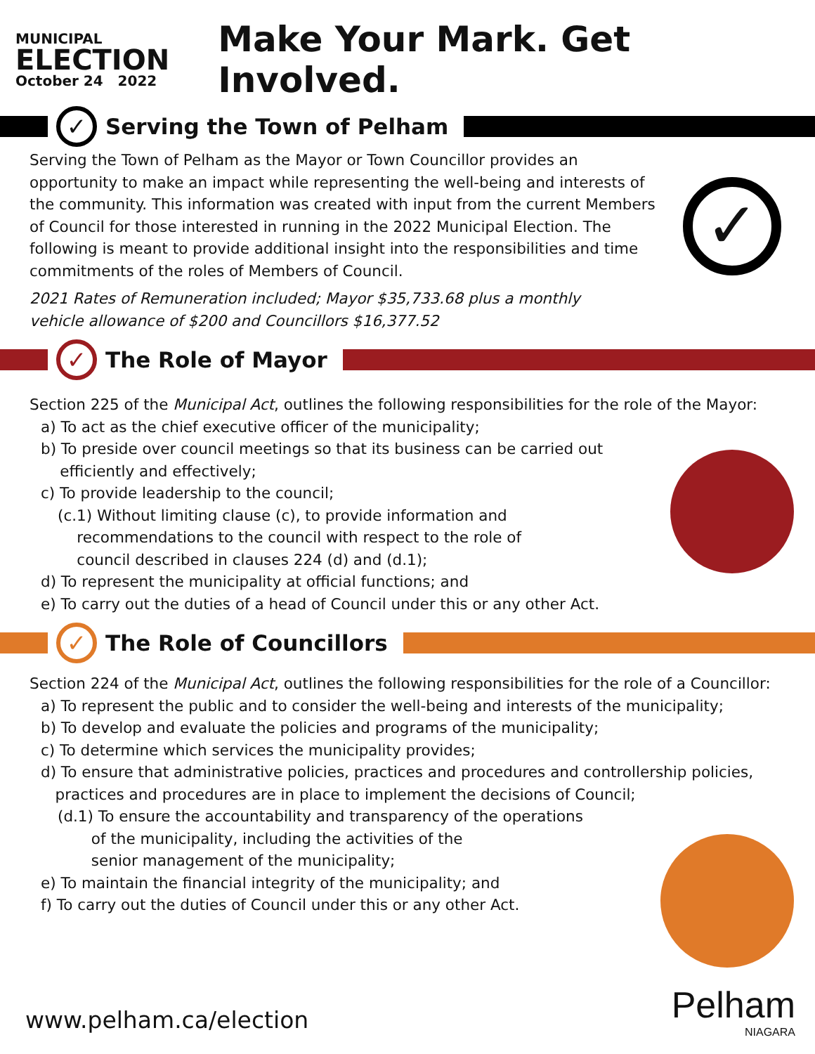MUNICIPAL
ELECTION
October 24 2022
Make Your Mark. Get Involved.
✓
Serving the Town of Pelham
✓
Serving the Town of Pelham as the Mayor or Town Councillor provides an opportunity to make an impact while representing the well-being and interests of the community. This information was created with input from the current Members of Council for those interested in running in the 2022 Municipal Election. The following is meant to provide additional insight into the responsibilities and time commitments of the roles of Members of Council.
2021 Rates of Remuneration included; Mayor $35,733.68 plus a monthly
vehicle allowance of $200 and Councillors $16,377.52
✓
The Role of Mayor
Section 225 of the Municipal Act, outlines the following responsibilities for the role of the Mayor:
a) To act as the chief executive officer of the municipality;
b) To preside over council meetings so that its business can be carried out
efficiently and effectively;
c) To provide leadership to the council;
(c.1) Without limiting clause (c), to provide information and
recommendations to the council with respect to the role of
council described in clauses 224 (d) and (d.1);
d) To represent the municipality at official functions; and
e) To carry out the duties of a head of Council under this or any other Act.
✓
The Role of Councillors
Section 224 of the Municipal Act, outlines the following responsibilities for the role of a Councillor:
a) To represent the public and to consider the well-being and interests of the municipality;
b) To develop and evaluate the policies and programs of the municipality;
c) To determine which services the municipality provides;
d) To ensure that administrative policies, practices and procedures and controllership policies,
practices and procedures are in place to implement the decisions of Council;
(d.1) To ensure the accountability and transparency of the operations
of the municipality, including the activities of the
senior management of the municipality;
e) To maintain the financial integrity of the municipality; and
f) To carry out the duties of Council under this or any other Act.
www.pelham.ca/election
Pelham
NIAGARA